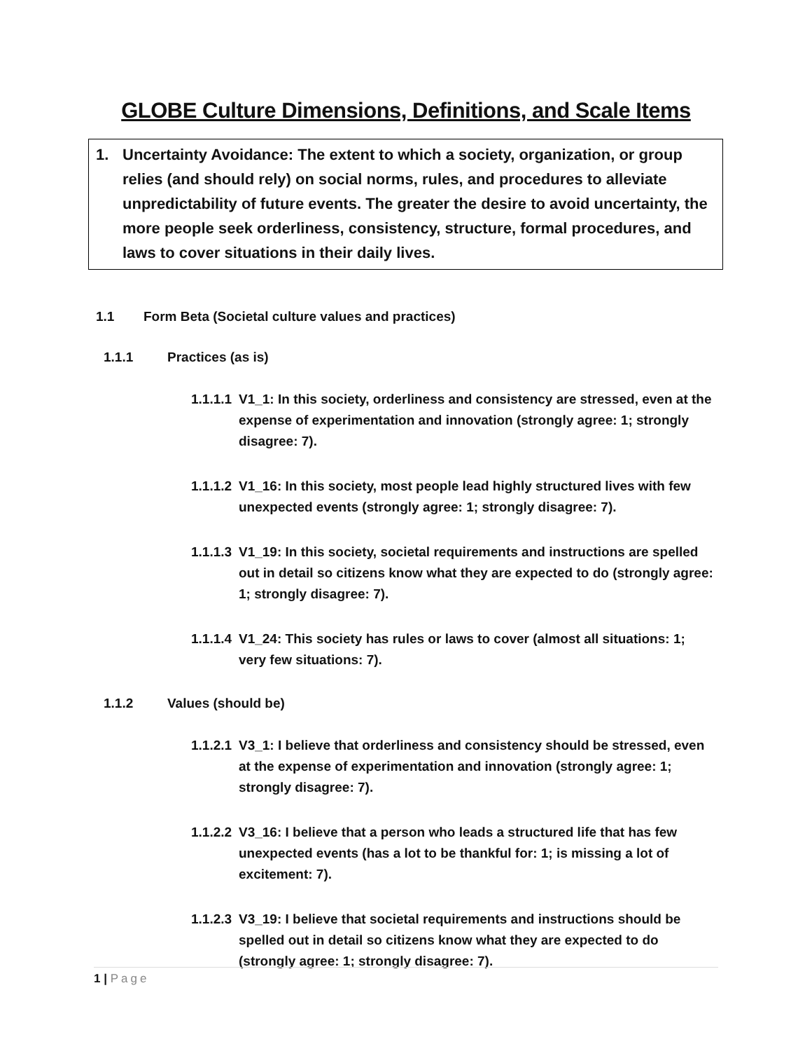GLOBE Culture Dimensions, Definitions, and Scale Items
1. Uncertainty Avoidance: The extent to which a society, organization, or group relies (and should rely) on social norms, rules, and procedures to alleviate unpredictability of future events. The greater the desire to avoid uncertainty, the more people seek orderliness, consistency, structure, formal procedures, and laws to cover situations in their daily lives.
1.1 Form Beta (Societal culture values and practices)
1.1.1 Practices (as is)
1.1.1.1
V1_1: In this society, orderliness and consistency are stressed, even at the expense of experimentation and innovation (strongly agree: 1; strongly disagree: 7).
1.1.1.2
V1_16: In this society, most people lead highly structured lives with few unexpected events (strongly agree: 1; strongly disagree: 7).
1.1.1.3
V1_19: In this society, societal requirements and instructions are spelled out in detail so citizens know what they are expected to do (strongly agree: 1; strongly disagree: 7).
1.1.1.4
V1_24: This society has rules or laws to cover (almost all situations: 1; very few situations: 7).
1.1.2 Values (should be)
1.1.2.1
V3_1: I believe that orderliness and consistency should be stressed, even at the expense of experimentation and innovation (strongly agree: 1; strongly disagree: 7).
1.1.2.2
V3_16: I believe that a person who leads a structured life that has few unexpected events (has a lot to be thankful for: 1; is missing a lot of excitement: 7).
1.1.2.3
V3_19: I believe that societal requirements and instructions should be spelled out in detail so citizens know what they are expected to do (strongly agree: 1; strongly disagree: 7).
1 | Page